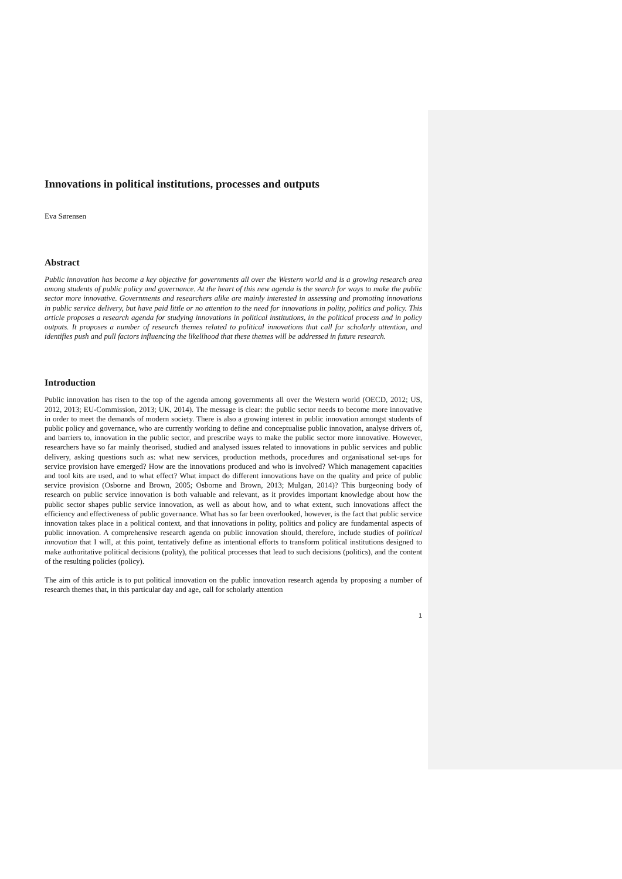Innovations in political institutions, processes and outputs
Eva Sørensen
Abstract
Public innovation has become a key objective for governments all over the Western world and is a growing research area among students of public policy and governance. At the heart of this new agenda is the search for ways to make the public sector more innovative. Governments and researchers alike are mainly interested in assessing and promoting innovations in public service delivery, but have paid little or no attention to the need for innovations in polity, politics and policy. This article proposes a research agenda for studying innovations in political institutions, in the political process and in policy outputs. It proposes a number of research themes related to political innovations that call for scholarly attention, and identifies push and pull factors influencing the likelihood that these themes will be addressed in future research.
Introduction
Public innovation has risen to the top of the agenda among governments all over the Western world (OECD, 2012; US, 2012, 2013; EU-Commission, 2013; UK, 2014). The message is clear: the public sector needs to become more innovative in order to meet the demands of modern society. There is also a growing interest in public innovation amongst students of public policy and governance, who are currently working to define and conceptualise public innovation, analyse drivers of, and barriers to, innovation in the public sector, and prescribe ways to make the public sector more innovative. However, researchers have so far mainly theorised, studied and analysed issues related to innovations in public services and public delivery, asking questions such as: what new services, production methods, procedures and organisational set-ups for service provision have emerged? How are the innovations produced and who is involved? Which management capacities and tool kits are used, and to what effect? What impact do different innovations have on the quality and price of public service provision (Osborne and Brown, 2005; Osborne and Brown, 2013; Mulgan, 2014)? This burgeoning body of research on public service innovation is both valuable and relevant, as it provides important knowledge about how the public sector shapes public service innovation, as well as about how, and to what extent, such innovations affect the efficiency and effectiveness of public governance. What has so far been overlooked, however, is the fact that public service innovation takes place in a political context, and that innovations in polity, politics and policy are fundamental aspects of public innovation. A comprehensive research agenda on public innovation should, therefore, include studies of political innovation that I will, at this point, tentatively define as intentional efforts to transform political institutions designed to make authoritative political decisions (polity), the political processes that lead to such decisions (politics), and the content of the resulting policies (policy).
The aim of this article is to put political innovation on the public innovation research agenda by proposing a number of research themes that, in this particular day and age, call for scholarly attention
1